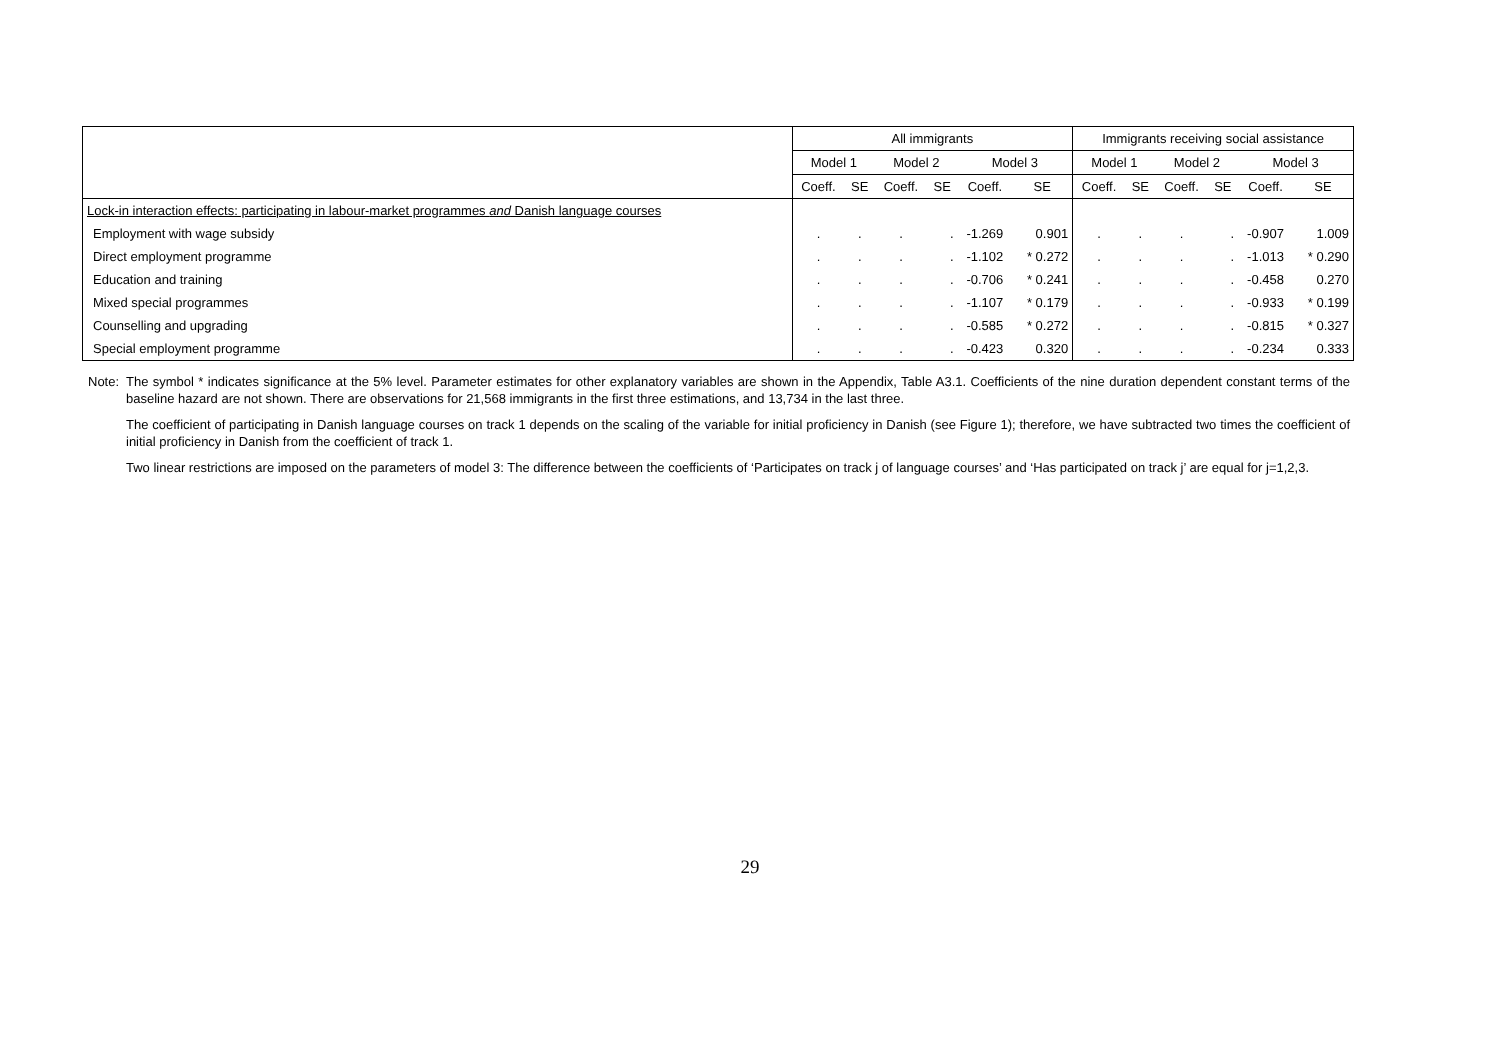| | All immigrants | | | | | | Immigrants receiving social assistance | | | | | |
| --- | --- | --- | --- | --- | --- | --- | --- | --- | --- | --- | --- | --- |
| | Model 1 | | Model 2 | | Model 3 | | Model 1 | | Model 2 | | Model 3 | |
| | Coeff. | SE | Coeff. | SE | Coeff. | SE | Coeff. | SE | Coeff. | SE | Coeff. | SE |
| Lock-in interaction effects: participating in labour-market programmes and Danish language courses | | | | | | | | | | | | |
| Employment with wage subsidy | . | . | . | . | -1.269 | 0.901 | . | . | . | . | -0.907 | 1.009 |
| Direct employment programme | . | . | . | . | -1.102 | * 0.272 | . | . | . | . | -1.013 | * 0.290 |
| Education and training | . | . | . | . | -0.706 | * 0.241 | . | . | . | . | -0.458 | 0.270 |
| Mixed special programmes | . | . | . | . | -1.107 | * 0.179 | . | . | . | . | -0.933 | * 0.199 |
| Counselling and upgrading | . | . | . | . | -0.585 | * 0.272 | . | . | . | . | -0.815 | * 0.327 |
| Special employment programme | . | . | . | . | -0.423 | 0.320 | . | . | . | . | -0.234 | 0.333 |
Note: The symbol * indicates significance at the 5% level. Parameter estimates for other explanatory variables are shown in the Appendix, Table A3.1. Coefficients of the nine duration dependent constant terms of the baseline hazard are not shown. There are observations for 21,568 immigrants in the first three estimations, and 13,734 in the last three.
The coefficient of participating in Danish language courses on track 1 depends on the scaling of the variable for initial proficiency in Danish (see Figure 1); therefore, we have subtracted two times the coefficient of initial proficiency in Danish from the coefficient of track 1.
Two linear restrictions are imposed on the parameters of model 3: The difference between the coefficients of ‘Participates on track j of language courses’ and ‘Has participated on track j’ are equal for j=1,2,3.
29